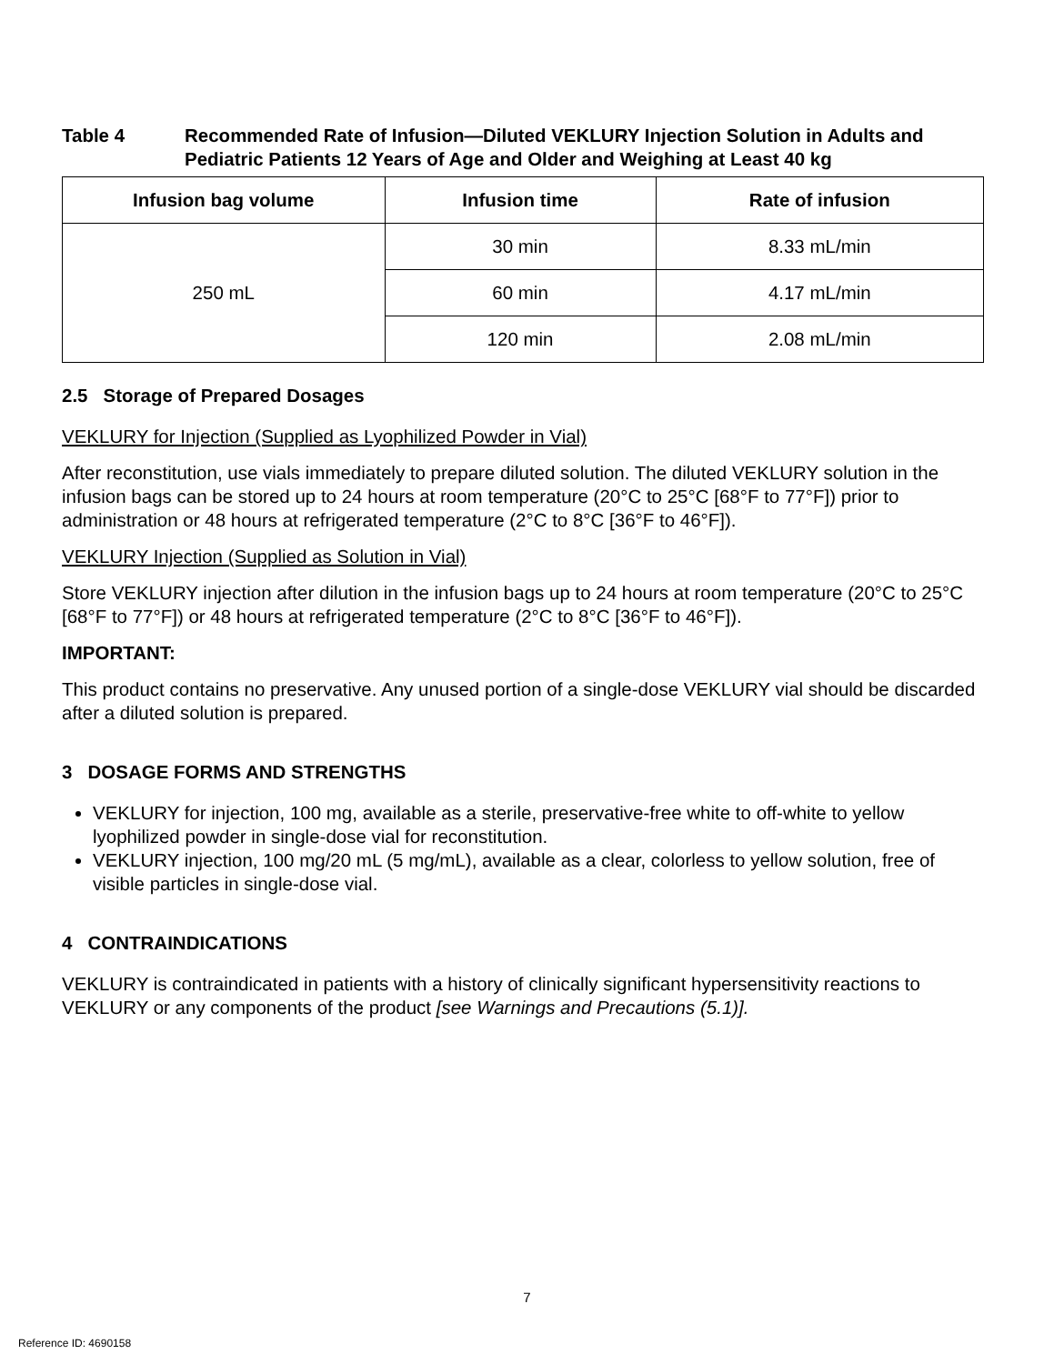Table 4 Recommended Rate of Infusion—Diluted VEKLURY Injection Solution in Adults and Pediatric Patients 12 Years of Age and Older and Weighing at Least 40 kg
| Infusion bag volume | Infusion time | Rate of infusion |
| --- | --- | --- |
| 250 mL | 30 min | 8.33 mL/min |
| | 60 min | 4.17 mL/min |
| | 120 min | 2.08 mL/min |
2.5 Storage of Prepared Dosages
VEKLURY for Injection (Supplied as Lyophilized Powder in Vial)
After reconstitution, use vials immediately to prepare diluted solution. The diluted VEKLURY solution in the infusion bags can be stored up to 24 hours at room temperature (20°C to 25°C [68°F to 77°F]) prior to administration or 48 hours at refrigerated temperature (2°C to 8°C [36°F to 46°F]).
VEKLURY Injection (Supplied as Solution in Vial)
Store VEKLURY injection after dilution in the infusion bags up to 24 hours at room temperature (20°C to 25°C [68°F to 77°F]) or 48 hours at refrigerated temperature (2°C to 8°C [36°F to 46°F]).
IMPORTANT:
This product contains no preservative. Any unused portion of a single-dose VEKLURY vial should be discarded after a diluted solution is prepared.
3 DOSAGE FORMS AND STRENGTHS
VEKLURY for injection, 100 mg, available as a sterile, preservative-free white to off-white to yellow lyophilized powder in single-dose vial for reconstitution.
VEKLURY injection, 100 mg/20 mL (5 mg/mL), available as a clear, colorless to yellow solution, free of visible particles in single-dose vial.
4 CONTRAINDICATIONS
VEKLURY is contraindicated in patients with a history of clinically significant hypersensitivity reactions to VEKLURY or any components of the product [see Warnings and Precautions (5.1)].
7
Reference ID: 4690158